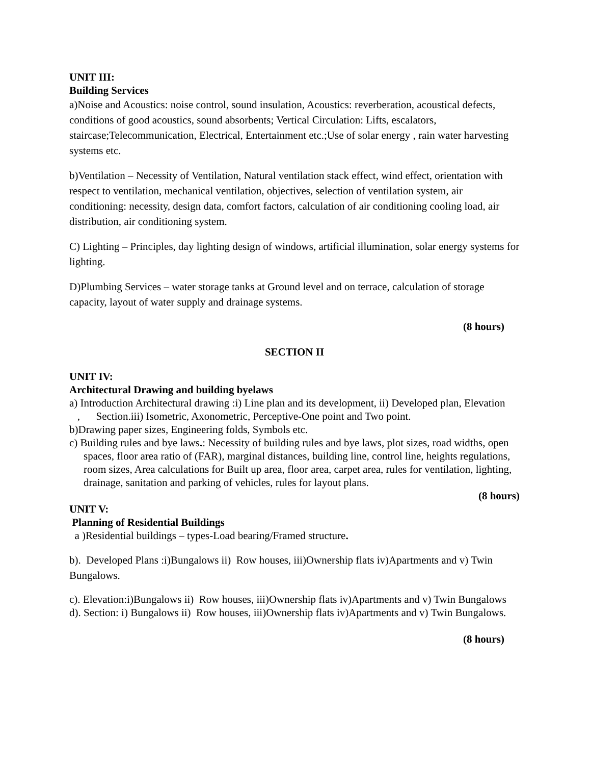UNIT III:
Building Services
a)Noise and Acoustics: noise control, sound insulation, Acoustics: reverberation, acoustical defects, conditions of good acoustics, sound absorbents; Vertical Circulation: Lifts, escalators, staircase;Telecommunication, Electrical, Entertainment etc.;Use of solar energy , rain water harvesting systems etc.
b)Ventilation – Necessity of Ventilation, Natural ventilation stack effect, wind effect, orientation with respect to ventilation, mechanical ventilation, objectives, selection of ventilation system, air conditioning: necessity, design data, comfort factors, calculation of air conditioning cooling load, air distribution, air conditioning system.
C) Lighting – Principles, day lighting design of windows, artificial illumination, solar energy systems for lighting.
D)Plumbing Services – water storage tanks at Ground level and on terrace, calculation of storage capacity, layout of water supply and drainage systems.
(8 hours)
SECTION II
UNIT IV:
Architectural Drawing and building byelaws
a) Introduction Architectural drawing :i) Line plan and its development, ii) Developed plan, Elevation
, Section.iii) Isometric, Axonometric, Perceptive-One point and Two point.
b)Drawing paper sizes, Engineering folds, Symbols etc.
c) Building rules and bye laws.: Necessity of building rules and bye laws, plot sizes, road widths, open spaces, floor area ratio of (FAR), marginal distances, building line, control line, heights regulations, room sizes, Area calculations for Built up area, floor area, carpet area, rules for ventilation, lighting, drainage, sanitation and parking of vehicles, rules for layout plans.
(8 hours)
UNIT V:
Planning of Residential Buildings
a )Residential buildings – types-Load bearing/Framed structure.
b). Developed Plans :i)Bungalows ii) Row houses, iii)Ownership flats iv)Apartments and v) Twin Bungalows.
c). Elevation:i)Bungalows ii) Row houses, iii)Ownership flats iv)Apartments and v) Twin Bungalows
d). Section: i) Bungalows ii) Row houses, iii)Ownership flats iv)Apartments and v) Twin Bungalows.
(8 hours)